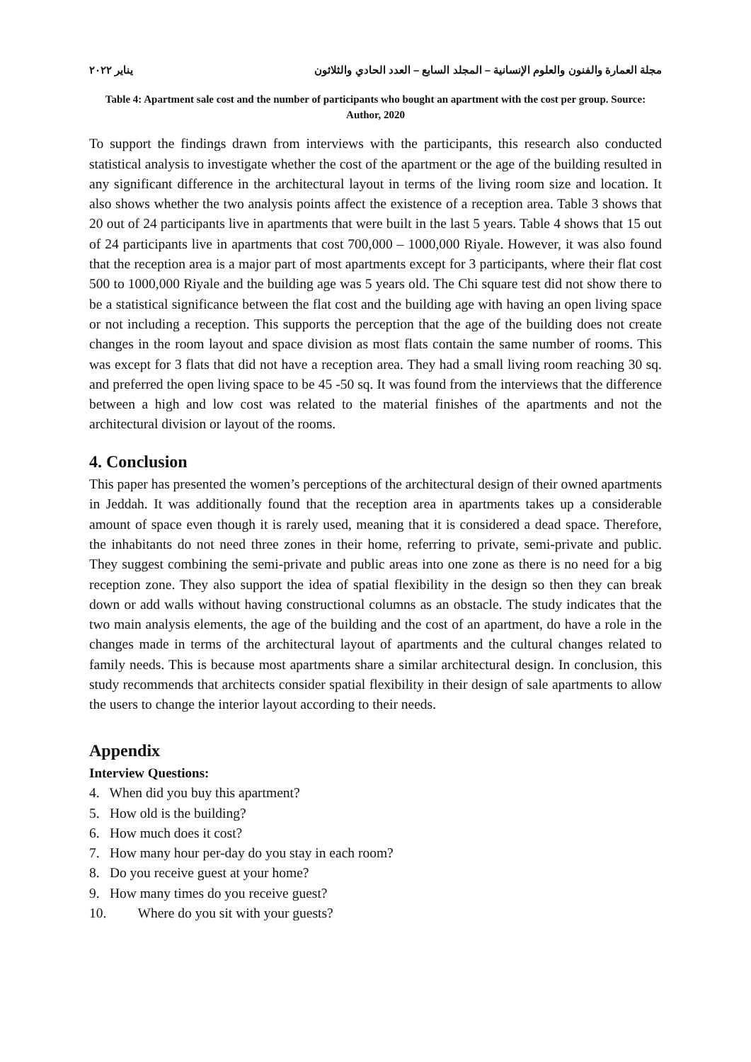مجلة العمارة والفنون والعلوم الإنسانية – المجلد السابع – العدد الحادي والثلاثون يناير ٢٠٢٢
Table 4: Apartment sale cost and the number of participants who bought an apartment with the cost per group. Source: Author, 2020
To support the findings drawn from interviews with the participants, this research also conducted statistical analysis to investigate whether the cost of the apartment or the age of the building resulted in any significant difference in the architectural layout in terms of the living room size and location. It also shows whether the two analysis points affect the existence of a reception area. Table 3 shows that 20 out of 24 participants live in apartments that were built in the last 5 years. Table 4 shows that 15 out of 24 participants live in apartments that cost 700,000 – 1000,000 Riyale. However, it was also found that the reception area is a major part of most apartments except for 3 participants, where their flat cost 500 to 1000,000 Riyale and the building age was 5 years old. The Chi square test did not show there to be a statistical significance between the flat cost and the building age with having an open living space or not including a reception. This supports the perception that the age of the building does not create changes in the room layout and space division as most flats contain the same number of rooms. This was except for 3 flats that did not have a reception area. They had a small living room reaching 30 sq. and preferred the open living space to be 45 -50 sq. It was found from the interviews that the difference between a high and low cost was related to the material finishes of the apartments and not the architectural division or layout of the rooms.
4. Conclusion
This paper has presented the women’s perceptions of the architectural design of their owned apartments in Jeddah. It was additionally found that the reception area in apartments takes up a considerable amount of space even though it is rarely used, meaning that it is considered a dead space. Therefore, the inhabitants do not need three zones in their home, referring to private, semi-private and public. They suggest combining the semi-private and public areas into one zone as there is no need for a big reception zone. They also support the idea of spatial flexibility in the design so then they can break down or add walls without having constructional columns as an obstacle. The study indicates that the two main analysis elements, the age of the building and the cost of an apartment, do have a role in the changes made in terms of the architectural layout of apartments and the cultural changes related to family needs. This is because most apartments share a similar architectural design. In conclusion, this study recommends that architects consider spatial flexibility in their design of sale apartments to allow the users to change the interior layout according to their needs.
Appendix
Interview Questions:
4. When did you buy this apartment?
5. How old is the building?
6. How much does it cost?
7. How many hour per-day do you stay in each room?
8. Do you receive guest at your home?
9. How many times do you receive guest?
10. Where do you sit with your guests?